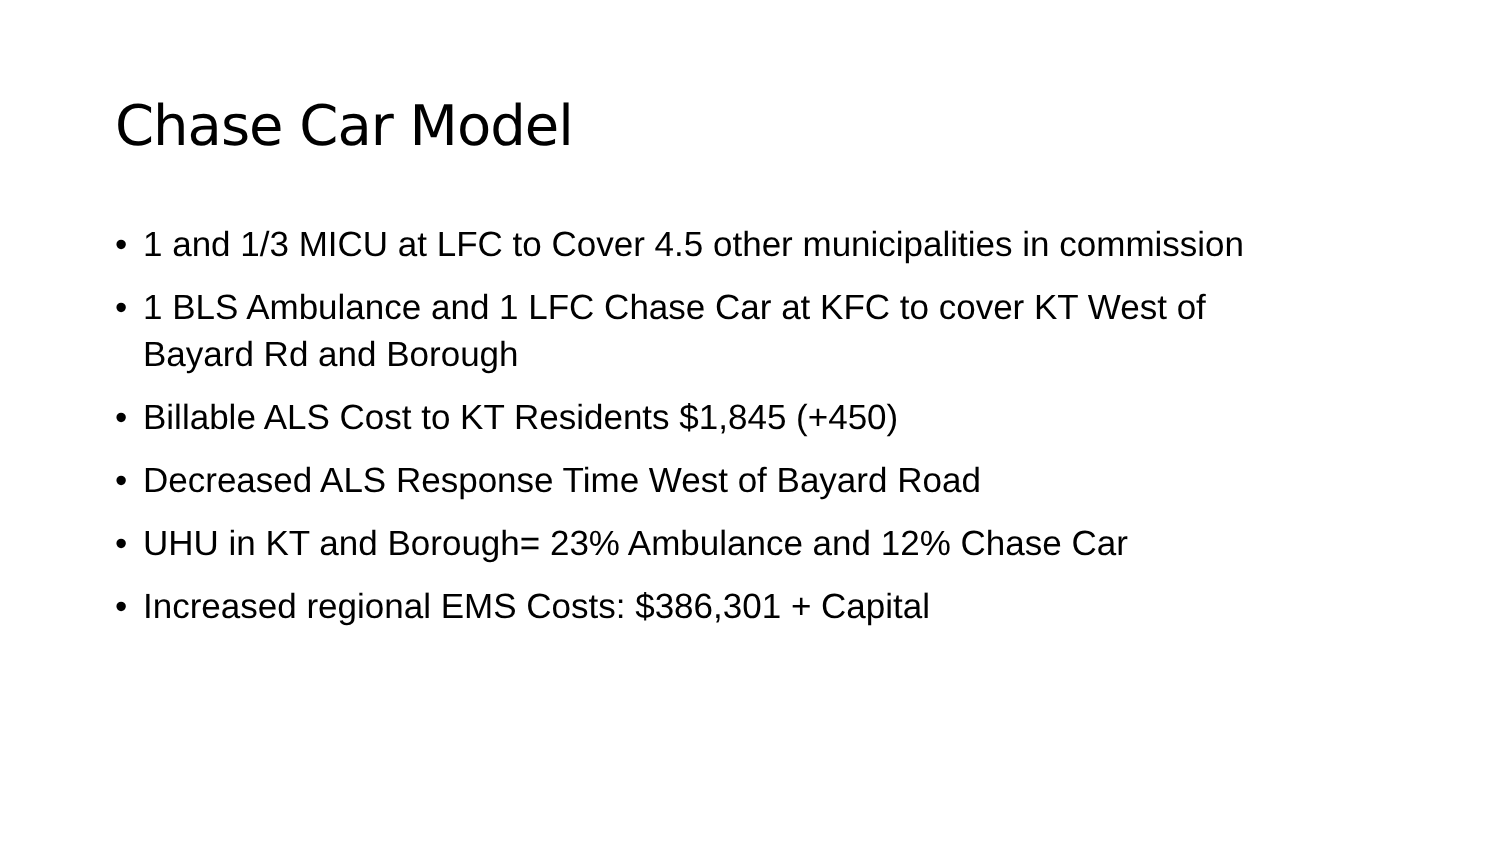Chase Car Model
• 1 and 1/3 MICU at LFC to Cover 4.5 other municipalities in commission
• 1 BLS Ambulance and 1 LFC Chase Car at KFC to cover KT West of Bayard Rd and Borough
• Billable ALS Cost to KT Residents $1,845 (+450)
• Decreased ALS Response Time West of Bayard Road
• UHU in KT and Borough= 23% Ambulance and 12% Chase Car
• Increased regional EMS Costs: $386,301 + Capital